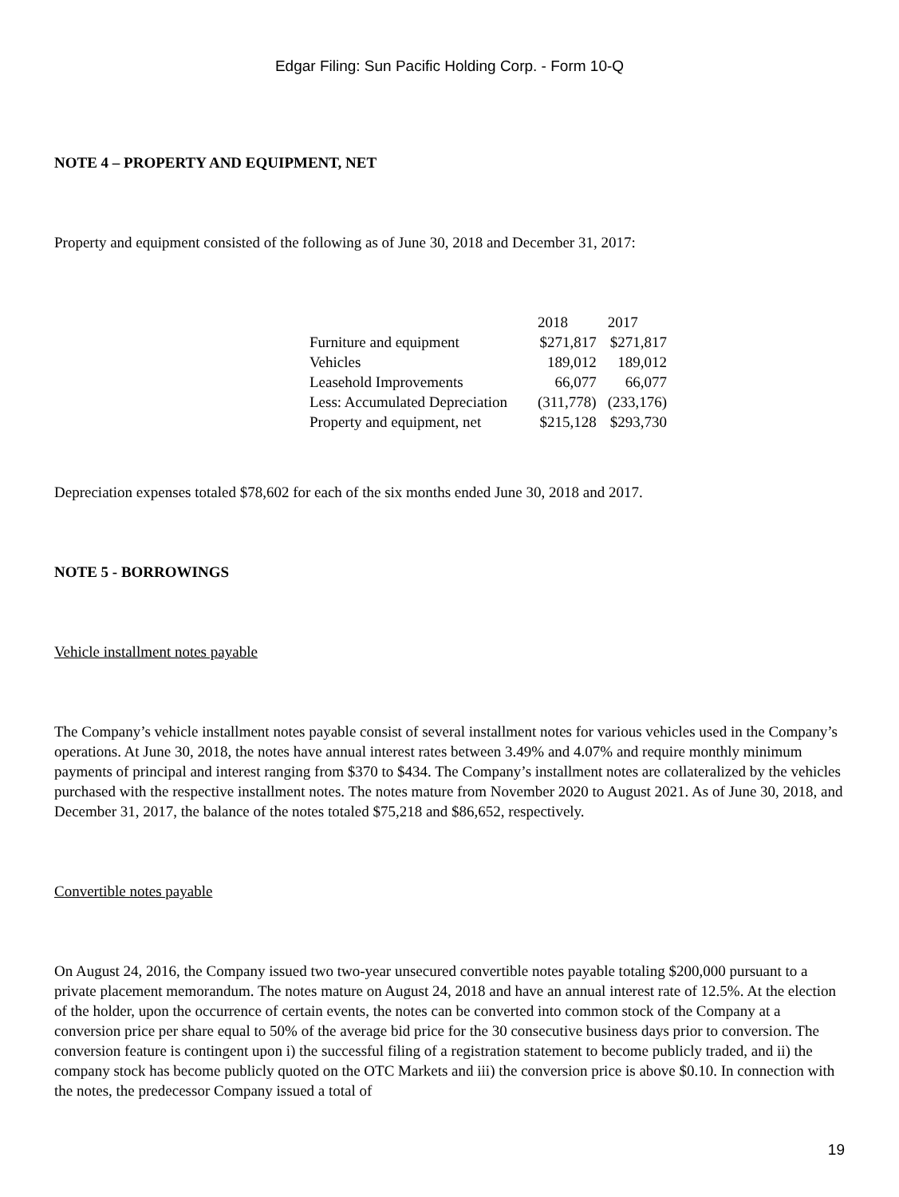Edgar Filing: Sun Pacific Holding Corp. - Form 10-Q
NOTE 4 – PROPERTY AND EQUIPMENT, NET
Property and equipment consisted of the following as of June 30, 2018 and December 31, 2017:
| | 2018 | 2017 |
| Furniture and equipment | $271,817 | $271,817 |
| Vehicles | 189,012 | 189,012 |
| Leasehold Improvements | 66,077 | 66,077 |
| Less: Accumulated Depreciation | (311,778) | (233,176) |
| Property and equipment, net | $215,128 | $293,730 |
Depreciation expenses totaled $78,602 for each of the six months ended June 30, 2018 and 2017.
NOTE 5 - BORROWINGS
Vehicle installment notes payable
The Company’s vehicle installment notes payable consist of several installment notes for various vehicles used in the Company’s operations. At June 30, 2018, the notes have annual interest rates between 3.49% and 4.07% and require monthly minimum payments of principal and interest ranging from $370 to $434. The Company’s installment notes are collateralized by the vehicles purchased with the respective installment notes. The notes mature from November 2020 to August 2021. As of June 30, 2018, and December 31, 2017, the balance of the notes totaled $75,218 and $86,652, respectively.
Convertible notes payable
On August 24, 2016, the Company issued two two-year unsecured convertible notes payable totaling $200,000 pursuant to a private placement memorandum. The notes mature on August 24, 2018 and have an annual interest rate of 12.5%. At the election of the holder, upon the occurrence of certain events, the notes can be converted into common stock of the Company at a conversion price per share equal to 50% of the average bid price for the 30 consecutive business days prior to conversion. The conversion feature is contingent upon i) the successful filing of a registration statement to become publicly traded, and ii) the company stock has become publicly quoted on the OTC Markets and iii) the conversion price is above $0.10. In connection with the notes, the predecessor Company issued a total of
19